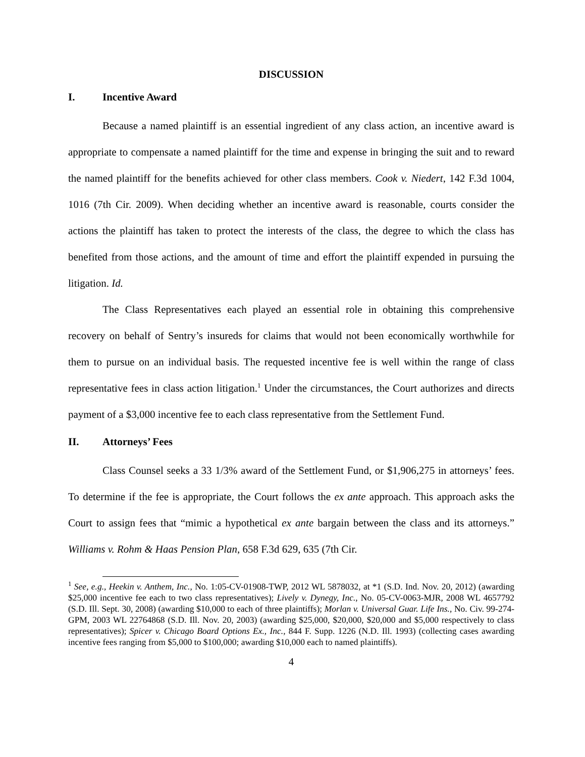DISCUSSION
I. Incentive Award
Because a named plaintiff is an essential ingredient of any class action, an incentive award is appropriate to compensate a named plaintiff for the time and expense in bringing the suit and to reward the named plaintiff for the benefits achieved for other class members. Cook v. Niedert, 142 F.3d 1004, 1016 (7th Cir. 2009). When deciding whether an incentive award is reasonable, courts consider the actions the plaintiff has taken to protect the interests of the class, the degree to which the class has benefited from those actions, and the amount of time and effort the plaintiff expended in pursuing the litigation. Id.
The Class Representatives each played an essential role in obtaining this comprehensive recovery on behalf of Sentry’s insureds for claims that would not been economically worthwhile for them to pursue on an individual basis. The requested incentive fee is well within the range of class representative fees in class action litigation.<sup>1</sup> Under the circumstances, the Court authorizes and directs payment of a $3,000 incentive fee to each class representative from the Settlement Fund.
II. Attorneys’ Fees
Class Counsel seeks a 33 1/3% award of the Settlement Fund, or $1,906,275 in attorneys’ fees. To determine if the fee is appropriate, the Court follows the ex ante approach. This approach asks the Court to assign fees that “mimic a hypothetical ex ante bargain between the class and its attorneys.” Williams v. Rohm & Haas Pension Plan, 658 F.3d 629, 635 (7th Cir.
<sup>1</sup> See, e.g., Heekin v. Anthem, Inc., No. 1:05-CV-01908-TWP, 2012 WL 5878032, at *1 (S.D. Ind. Nov. 20, 2012) (awarding $25,000 incentive fee each to two class representatives); Lively v. Dynegy, Inc., No. 05-CV-0063-MJR, 2008 WL 4657792 (S.D. Ill. Sept. 30, 2008) (awarding $10,000 to each of three plaintiffs); Morlan v. Universal Guar. Life Ins., No. Civ. 99-274-GPM, 2003 WL 22764868 (S.D. Ill. Nov. 20, 2003) (awarding $25,000, $20,000, $20,000 and $5,000 respectively to class representatives); Spicer v. Chicago Board Options Ex., Inc., 844 F. Supp. 1226 (N.D. Ill. 1993) (collecting cases awarding incentive fees ranging from $5,000 to $100,000; awarding $10,000 each to named plaintiffs).
4